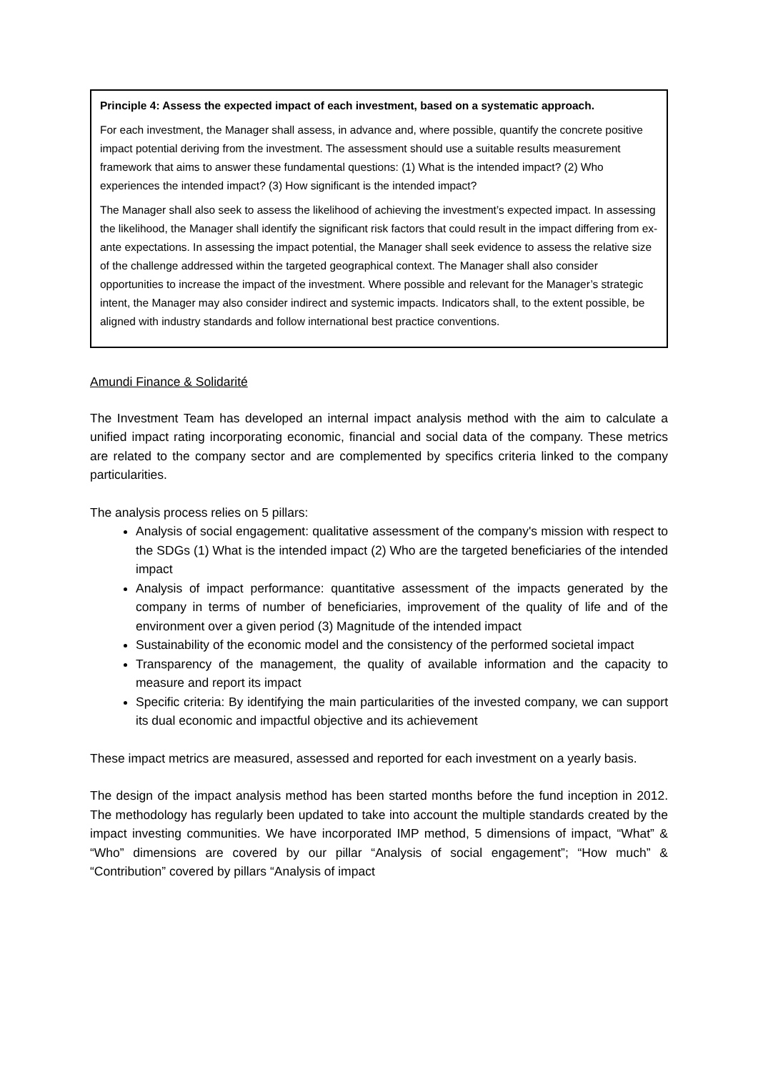Principle 4: Assess the expected impact of each investment, based on a systematic approach.
For each investment, the Manager shall assess, in advance and, where possible, quantify the concrete positive impact potential deriving from the investment. The assessment should use a suitable results measurement framework that aims to answer these fundamental questions: (1) What is the intended impact? (2) Who experiences the intended impact? (3) How significant is the intended impact?
The Manager shall also seek to assess the likelihood of achieving the investment’s expected impact. In assessing the likelihood, the Manager shall identify the significant risk factors that could result in the impact differing from ex-ante expectations. In assessing the impact potential, the Manager shall seek evidence to assess the relative size of the challenge addressed within the targeted geographical context. The Manager shall also consider opportunities to increase the impact of the investment. Where possible and relevant for the Manager’s strategic intent, the Manager may also consider indirect and systemic impacts. Indicators shall, to the extent possible, be aligned with industry standards and follow international best practice conventions.
Amundi Finance & Solidarité
The Investment Team has developed an internal impact analysis method with the aim to calculate a unified impact rating incorporating economic, financial and social data of the company. These metrics are related to the company sector and are complemented by specifics criteria linked to the company particularities.
The analysis process relies on 5 pillars:
Analysis of social engagement: qualitative assessment of the company's mission with respect to the SDGs (1) What is the intended impact (2) Who are the targeted beneficiaries of the intended impact
Analysis of impact performance: quantitative assessment of the impacts generated by the company in terms of number of beneficiaries, improvement of the quality of life and of the environment over a given period (3) Magnitude of the intended impact
Sustainability of the economic model and the consistency of the performed societal impact
Transparency of the management, the quality of available information and the capacity to measure and report its impact
Specific criteria: By identifying the main particularities of the invested company, we can support its dual economic and impactful objective and its achievement
These impact metrics are measured, assessed and reported for each investment on a yearly basis.
The design of the impact analysis method has been started months before the fund inception in 2012. The methodology has regularly been updated to take into account the multiple standards created by the impact investing communities. We have incorporated IMP method, 5 dimensions of impact, “What” & “Who” dimensions are covered by our pillar “Analysis of social engagement”; “How much” & “Contribution” covered by pillars “Analysis of impact